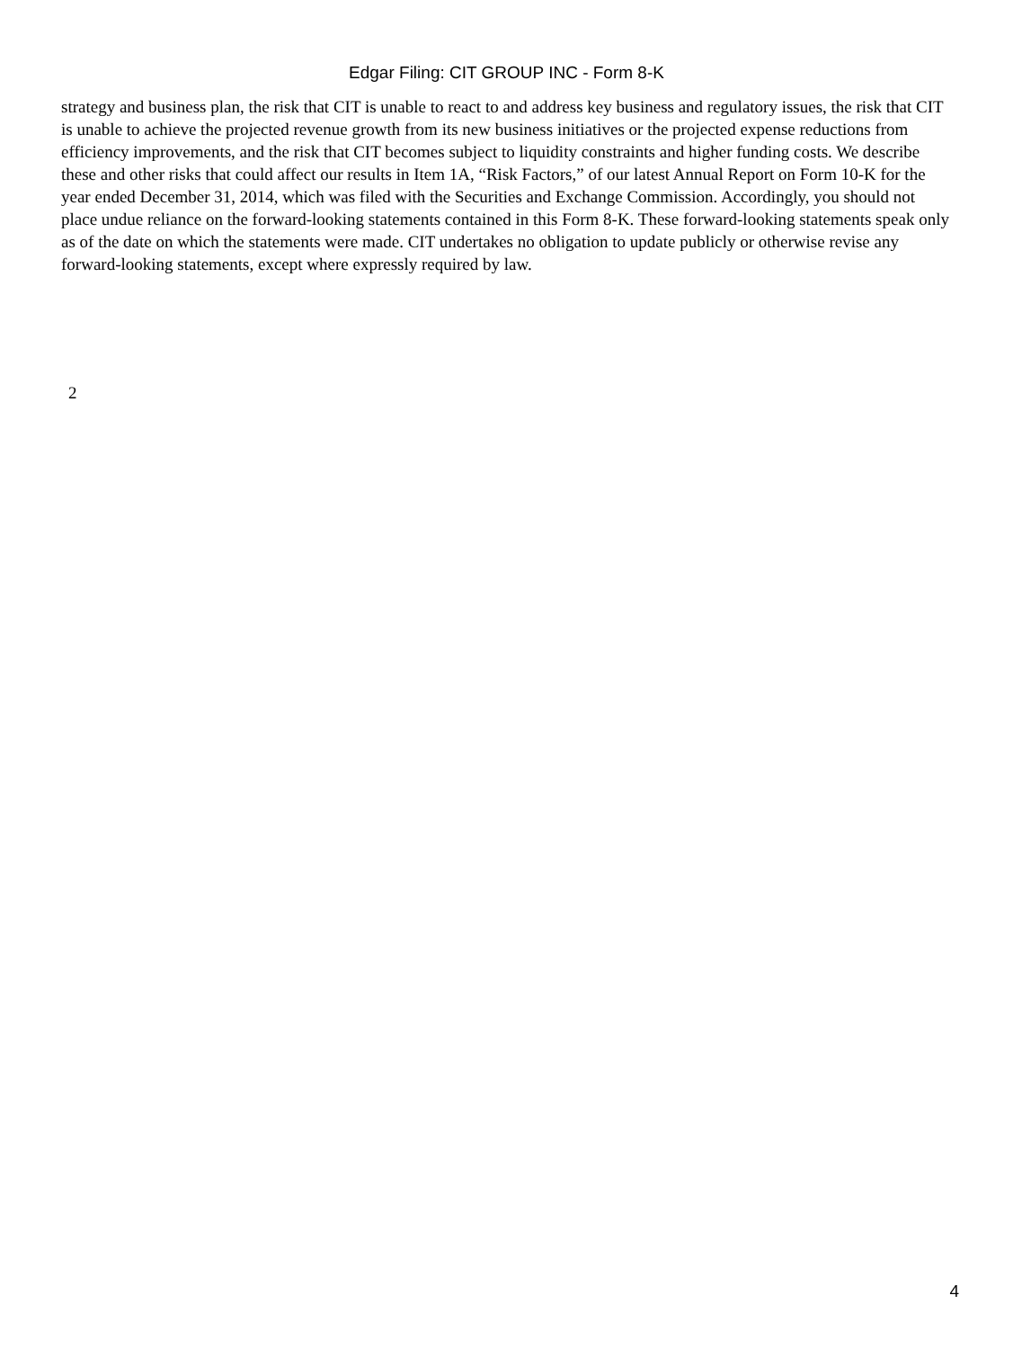Edgar Filing: CIT GROUP INC - Form 8-K
strategy and business plan, the risk that CIT is unable to react to and address key business and regulatory issues, the risk that CIT is unable to achieve the projected revenue growth from its new business initiatives or the projected expense reductions from efficiency improvements, and the risk that CIT becomes subject to liquidity constraints and higher funding costs. We describe these and other risks that could affect our results in Item 1A, “Risk Factors,” of our latest Annual Report on Form 10-K for the year ended December 31, 2014, which was filed with the Securities and Exchange Commission. Accordingly, you should not place undue reliance on the forward-looking statements contained in this Form 8-K. These forward-looking statements speak only as of the date on which the statements were made. CIT undertakes no obligation to update publicly or otherwise revise any forward-looking statements, except where expressly required by law.
2
4